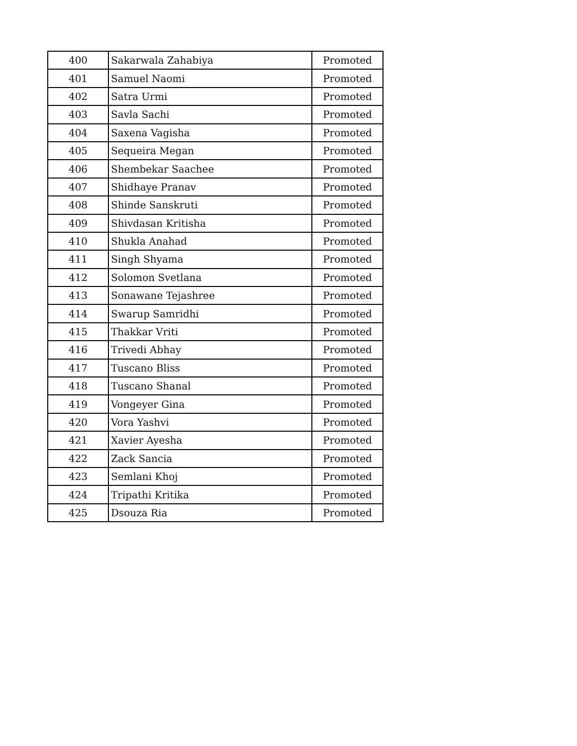| 400 | Sakarwala Zahabiya | Promoted |
| 401 | Samuel Naomi | Promoted |
| 402 | Satra Urmi | Promoted |
| 403 | Savla Sachi | Promoted |
| 404 | Saxena Vagisha | Promoted |
| 405 | Sequeira Megan | Promoted |
| 406 | Shembekar Saachee | Promoted |
| 407 | Shidhaye Pranav | Promoted |
| 408 | Shinde Sanskruti | Promoted |
| 409 | Shivdasan Kritisha | Promoted |
| 410 | Shukla Anahad | Promoted |
| 411 | Singh Shyama | Promoted |
| 412 | Solomon Svetlana | Promoted |
| 413 | Sonawane Tejashree | Promoted |
| 414 | Swarup Samridhi | Promoted |
| 415 | Thakkar Vriti | Promoted |
| 416 | Trivedi Abhay | Promoted |
| 417 | Tuscano Bliss | Promoted |
| 418 | Tuscano Shanal | Promoted |
| 419 | Vongeyer Gina | Promoted |
| 420 | Vora Yashvi | Promoted |
| 421 | Xavier Ayesha | Promoted |
| 422 | Zack Sancia | Promoted |
| 423 | Semlani Khoj | Promoted |
| 424 | Tripathi Kritika | Promoted |
| 425 | Dsouza Ria | Promoted |